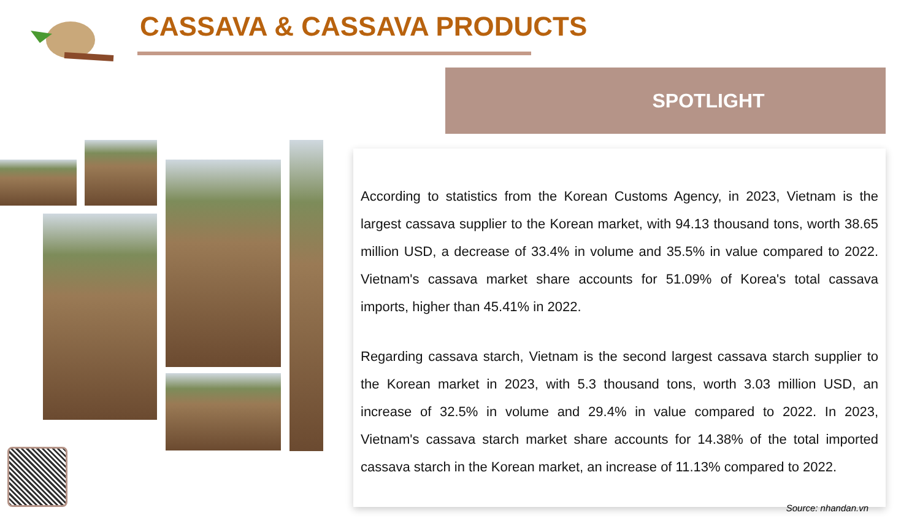CASSAVA & CASSAVA PRODUCTS
SPOTLIGHT
According to statistics from the Korean Customs Agency, in 2023, Vietnam is the largest cassava supplier to the Korean market, with 94.13 thousand tons, worth 38.65 million USD, a decrease of 33.4% in volume and 35.5% in value compared to 2022. Vietnam's cassava market share accounts for 51.09% of Korea's total cassava imports, higher than 45.41% in 2022.
Regarding cassava starch, Vietnam is the second largest cassava starch supplier to the Korean market in 2023, with 5.3 thousand tons, worth 3.03 million USD, an increase of 32.5% in volume and 29.4% in value compared to 2022. In 2023, Vietnam's cassava starch market share accounts for 14.38% of the total imported cassava starch in the Korean market, an increase of 11.13% compared to 2022.
Source: nhandan.vn